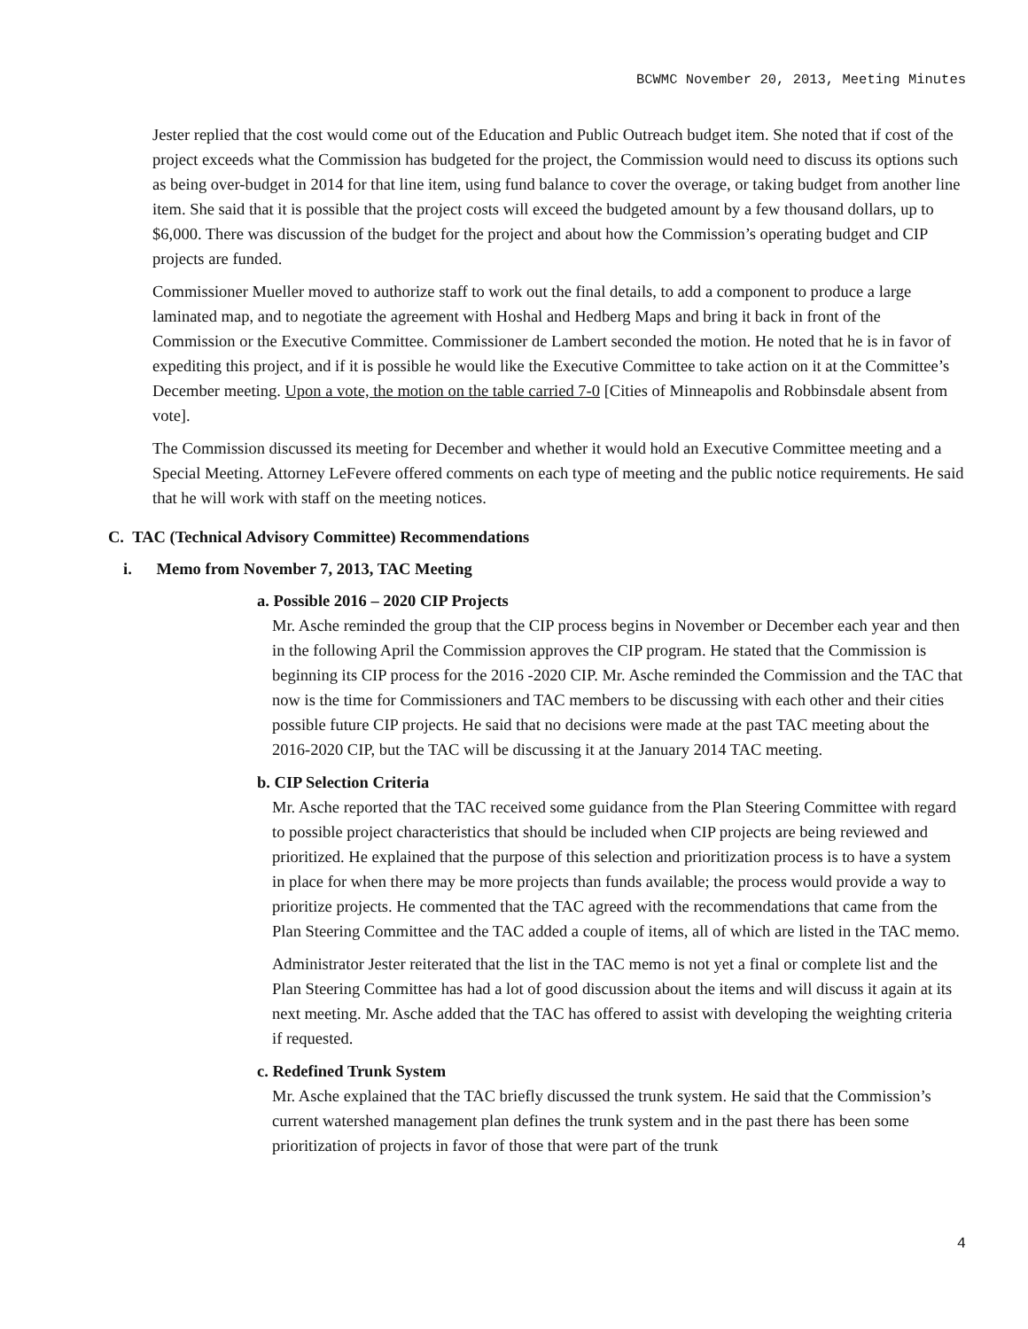BCWMC November 20, 2013, Meeting Minutes
Jester replied that the cost would come out of the Education and Public Outreach budget item. She noted that if cost of the project exceeds what the Commission has budgeted for the project, the Commission would need to discuss its options such as being over-budget in 2014 for that line item, using fund balance to cover the overage, or taking budget from another line item. She said that it is possible that the project costs will exceed the budgeted amount by a few thousand dollars, up to $6,000. There was discussion of the budget for the project and about how the Commission’s operating budget and CIP projects are funded.
Commissioner Mueller moved to authorize staff to work out the final details, to add a component to produce a large laminated map, and to negotiate the agreement with Hoshal and Hedberg Maps and bring it back in front of the Commission or the Executive Committee. Commissioner de Lambert seconded the motion. He noted that he is in favor of expediting this project, and if it is possible he would like the Executive Committee to take action on it at the Committee’s December meeting. Upon a vote, the motion on the table carried 7-0 [Cities of Minneapolis and Robbinsdale absent from vote].
The Commission discussed its meeting for December and whether it would hold an Executive Committee meeting and a Special Meeting. Attorney LeFevere offered comments on each type of meeting and the public notice requirements. He said that he will work with staff on the meeting notices.
C. TAC (Technical Advisory Committee) Recommendations
i. Memo from November 7, 2013, TAC Meeting
a. Possible 2016 – 2020 CIP Projects
Mr. Asche reminded the group that the CIP process begins in November or December each year and then in the following April the Commission approves the CIP program. He stated that the Commission is beginning its CIP process for the 2016 -2020 CIP. Mr. Asche reminded the Commission and the TAC that now is the time for Commissioners and TAC members to be discussing with each other and their cities possible future CIP projects. He said that no decisions were made at the past TAC meeting about the 2016-2020 CIP, but the TAC will be discussing it at the January 2014 TAC meeting.
b. CIP Selection Criteria
Mr. Asche reported that the TAC received some guidance from the Plan Steering Committee with regard to possible project characteristics that should be included when CIP projects are being reviewed and prioritized. He explained that the purpose of this selection and prioritization process is to have a system in place for when there may be more projects than funds available; the process would provide a way to prioritize projects. He commented that the TAC agreed with the recommendations that came from the Plan Steering Committee and the TAC added a couple of items, all of which are listed in the TAC memo.
Administrator Jester reiterated that the list in the TAC memo is not yet a final or complete list and the Plan Steering Committee has had a lot of good discussion about the items and will discuss it again at its next meeting. Mr. Asche added that the TAC has offered to assist with developing the weighting criteria if requested.
c. Redefined Trunk System
Mr. Asche explained that the TAC briefly discussed the trunk system. He said that the Commission’s current watershed management plan defines the trunk system and in the past there has been some prioritization of projects in favor of those that were part of the trunk
4